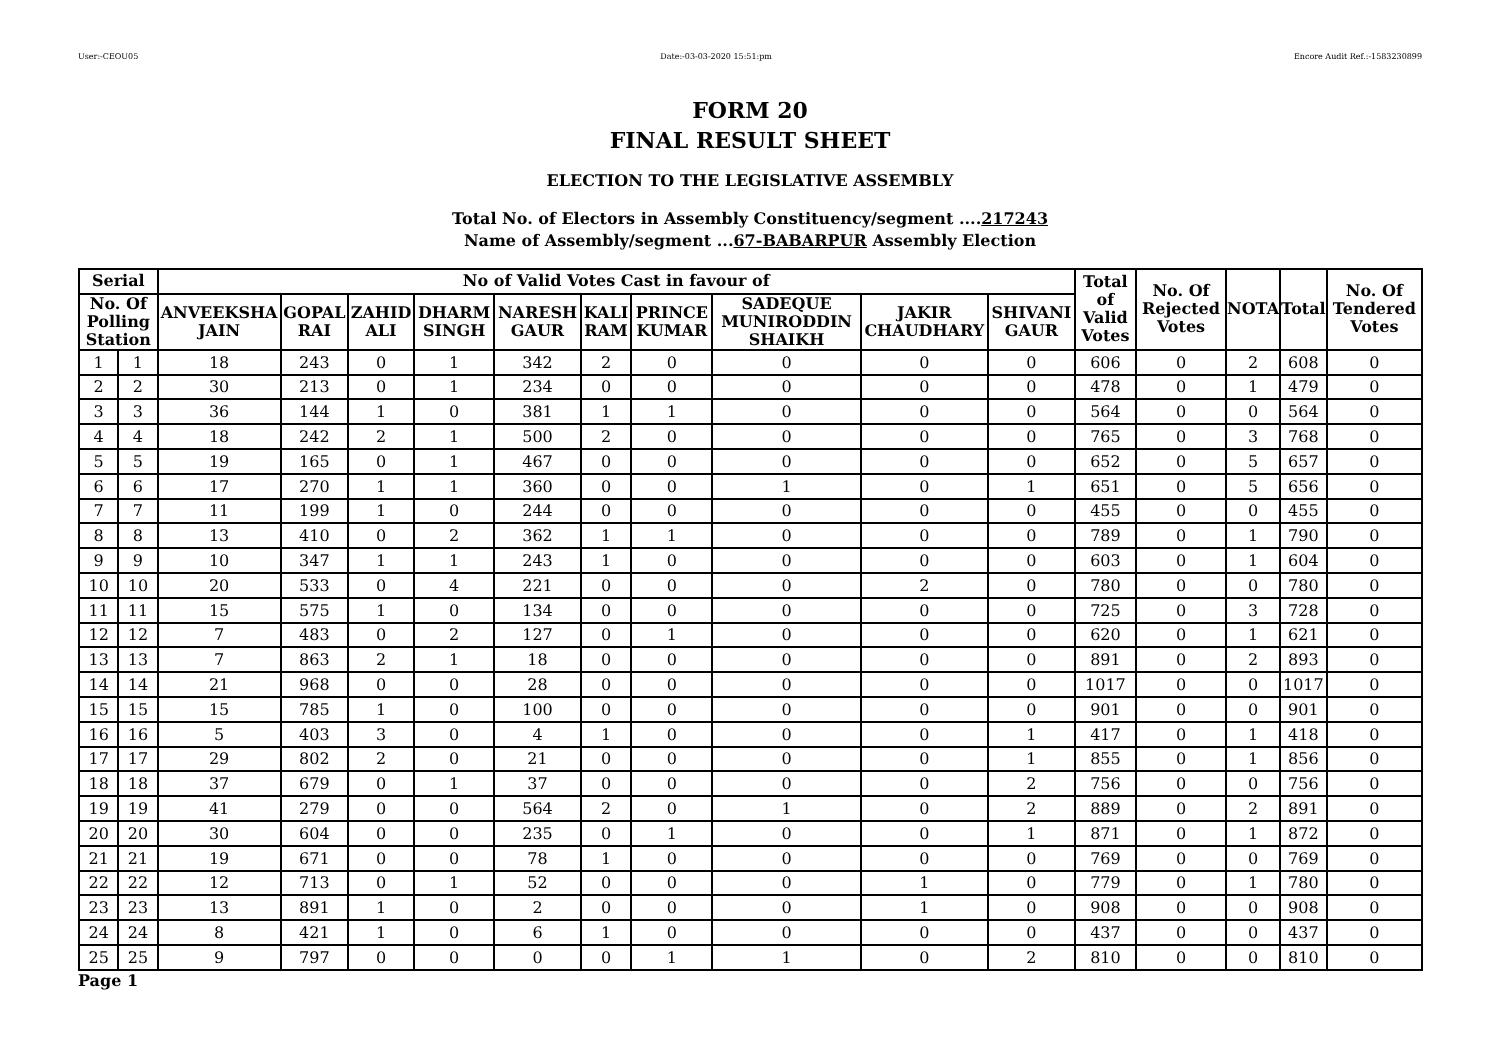User:-CEOU05 Date:-03-03-2020 15:51:pm Encore Audit Ref.:-1583230899
FORM 20
FINAL RESULT SHEET
ELECTION TO THE LEGISLATIVE ASSEMBLY
Total No. of Electors in Assembly Constituency/segment ....217243
Name of Assembly/segment ...67-BABARPUR Assembly Election
| Serial | | No of Valid Votes Cast in favour of | | | | | | | | | | Total of Valid Votes | No. Of Rejected Votes | NOTA | Total | No. Of Tendered Votes |
| --- | --- | --- | --- | --- | --- | --- | --- | --- | --- | --- | --- | --- | --- | --- | --- | --- |
| No. Of Polling Station | | ANVEEKSHA JAIN | GOPAL RAI | ZAHID ALI | DHARM SINGH | NARESH GAUR | KALI RAM | PRINCE KUMAR | SADEQUE MUNIRODDIN SHAIKH | JAKIR CHAUDHARY | SHIVANI GAUR | | | | | |
| 1 | 1 | 18 | 243 | 0 | 1 | 342 | 2 | 0 | 0 | 0 | 0 | 606 | 0 | 2 | 608 | 0 |
| 2 | 2 | 30 | 213 | 0 | 1 | 234 | 0 | 0 | 0 | 0 | 0 | 478 | 0 | 1 | 479 | 0 |
| 3 | 3 | 36 | 144 | 1 | 0 | 381 | 1 | 1 | 0 | 0 | 0 | 564 | 0 | 0 | 564 | 0 |
| 4 | 4 | 18 | 242 | 2 | 1 | 500 | 2 | 0 | 0 | 0 | 0 | 765 | 0 | 3 | 768 | 0 |
| 5 | 5 | 19 | 165 | 0 | 1 | 467 | 0 | 0 | 0 | 0 | 0 | 652 | 0 | 5 | 657 | 0 |
| 6 | 6 | 17 | 270 | 1 | 1 | 360 | 0 | 0 | 1 | 0 | 1 | 651 | 0 | 5 | 656 | 0 |
| 7 | 7 | 11 | 199 | 1 | 0 | 244 | 0 | 0 | 0 | 0 | 0 | 455 | 0 | 0 | 455 | 0 |
| 8 | 8 | 13 | 410 | 0 | 2 | 362 | 1 | 1 | 0 | 0 | 0 | 789 | 0 | 1 | 790 | 0 |
| 9 | 9 | 10 | 347 | 1 | 1 | 243 | 1 | 0 | 0 | 0 | 0 | 603 | 0 | 1 | 604 | 0 |
| 10 | 10 | 20 | 533 | 0 | 4 | 221 | 0 | 0 | 0 | 2 | 0 | 780 | 0 | 0 | 780 | 0 |
| 11 | 11 | 15 | 575 | 1 | 0 | 134 | 0 | 0 | 0 | 0 | 0 | 725 | 0 | 3 | 728 | 0 |
| 12 | 12 | 7 | 483 | 0 | 2 | 127 | 0 | 1 | 0 | 0 | 0 | 620 | 0 | 1 | 621 | 0 |
| 13 | 13 | 7 | 863 | 2 | 1 | 18 | 0 | 0 | 0 | 0 | 0 | 891 | 0 | 2 | 893 | 0 |
| 14 | 14 | 21 | 968 | 0 | 0 | 28 | 0 | 0 | 0 | 0 | 0 | 1017 | 0 | 0 | 1017 | 0 |
| 15 | 15 | 15 | 785 | 1 | 0 | 100 | 0 | 0 | 0 | 0 | 0 | 901 | 0 | 0 | 901 | 0 |
| 16 | 16 | 5 | 403 | 3 | 0 | 4 | 1 | 0 | 0 | 0 | 1 | 417 | 0 | 1 | 418 | 0 |
| 17 | 17 | 29 | 802 | 2 | 0 | 21 | 0 | 0 | 0 | 0 | 1 | 855 | 0 | 1 | 856 | 0 |
| 18 | 18 | 37 | 679 | 0 | 1 | 37 | 0 | 0 | 0 | 0 | 2 | 756 | 0 | 0 | 756 | 0 |
| 19 | 19 | 41 | 279 | 0 | 0 | 564 | 2 | 0 | 1 | 0 | 2 | 889 | 0 | 2 | 891 | 0 |
| 20 | 20 | 30 | 604 | 0 | 0 | 235 | 0 | 1 | 0 | 0 | 1 | 871 | 0 | 1 | 872 | 0 |
| 21 | 21 | 19 | 671 | 0 | 0 | 78 | 1 | 0 | 0 | 0 | 0 | 769 | 0 | 0 | 769 | 0 |
| 22 | 22 | 12 | 713 | 0 | 1 | 52 | 0 | 0 | 0 | 1 | 0 | 779 | 0 | 1 | 780 | 0 |
| 23 | 23 | 13 | 891 | 1 | 0 | 2 | 0 | 0 | 0 | 1 | 0 | 908 | 0 | 0 | 908 | 0 |
| 24 | 24 | 8 | 421 | 1 | 0 | 6 | 1 | 0 | 0 | 0 | 0 | 437 | 0 | 0 | 437 | 0 |
| 25 | 25 | 9 | 797 | 0 | 0 | 0 | 0 | 1 | 1 | 0 | 2 | 810 | 0 | 0 | 810 | 0 |
Page 1